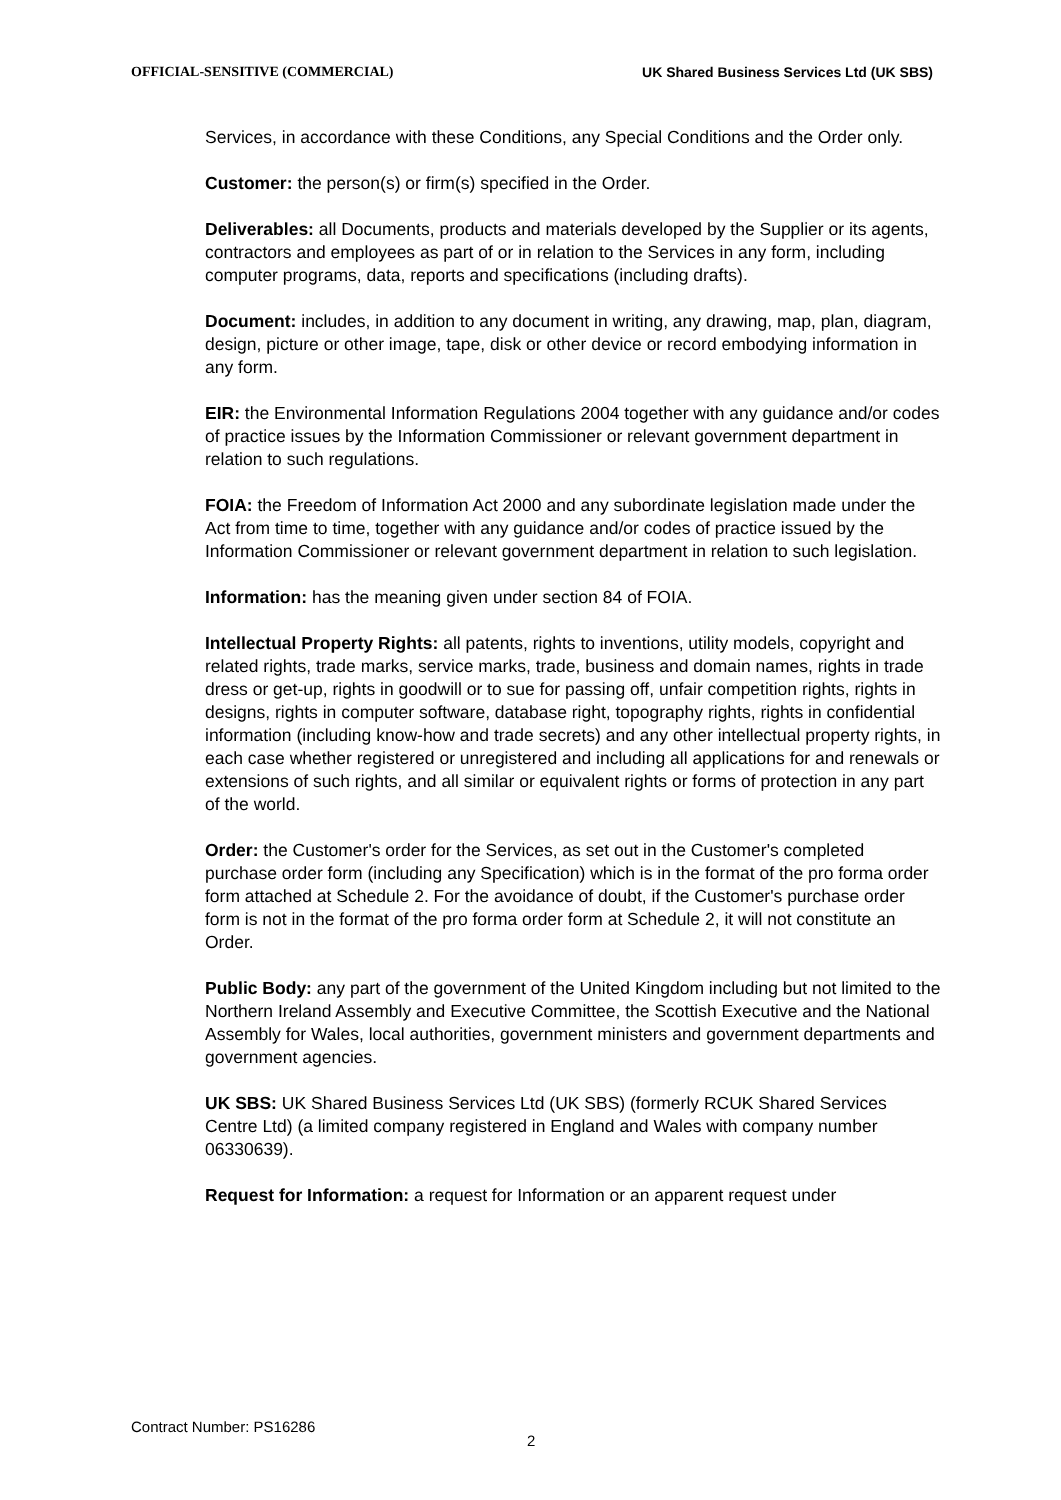OFFICIAL-SENSITIVE (COMMERCIAL) UK Shared Business Services Ltd (UK SBS)
Services, in accordance with these Conditions, any Special Conditions and the Order only.
Customer: the person(s) or firm(s) specified in the Order.
Deliverables: all Documents, products and materials developed by the Supplier or its agents, contractors and employees as part of or in relation to the Services in any form, including computer programs, data, reports and specifications (including drafts).
Document: includes, in addition to any document in writing, any drawing, map, plan, diagram, design, picture or other image, tape, disk or other device or record embodying information in any form.
EIR: the Environmental Information Regulations 2004 together with any guidance and/or codes of practice issues by the Information Commissioner or relevant government department in relation to such regulations.
FOIA: the Freedom of Information Act 2000 and any subordinate legislation made under the Act from time to time, together with any guidance and/or codes of practice issued by the Information Commissioner or relevant government department in relation to such legislation.
Information: has the meaning given under section 84 of FOIA.
Intellectual Property Rights: all patents, rights to inventions, utility models, copyright and related rights, trade marks, service marks, trade, business and domain names, rights in trade dress or get-up, rights in goodwill or to sue for passing off, unfair competition rights, rights in designs, rights in computer software, database right, topography rights, rights in confidential information (including know-how and trade secrets) and any other intellectual property rights, in each case whether registered or unregistered and including all applications for and renewals or extensions of such rights, and all similar or equivalent rights or forms of protection in any part of the world.
Order: the Customer's order for the Services, as set out in the Customer's completed purchase order form (including any Specification) which is in the format of the pro forma order form attached at Schedule 2. For the avoidance of doubt, if the Customer's purchase order form is not in the format of the pro forma order form at Schedule 2, it will not constitute an Order.
Public Body: any part of the government of the United Kingdom including but not limited to the Northern Ireland Assembly and Executive Committee, the Scottish Executive and the National Assembly for Wales, local authorities, government ministers and government departments and government agencies.
UK SBS: UK Shared Business Services Ltd (UK SBS) (formerly RCUK Shared Services Centre Ltd) (a limited company registered in England and Wales with company number 06330639).
Request for Information: a request for Information or an apparent request under
Contract Number: PS16286
2